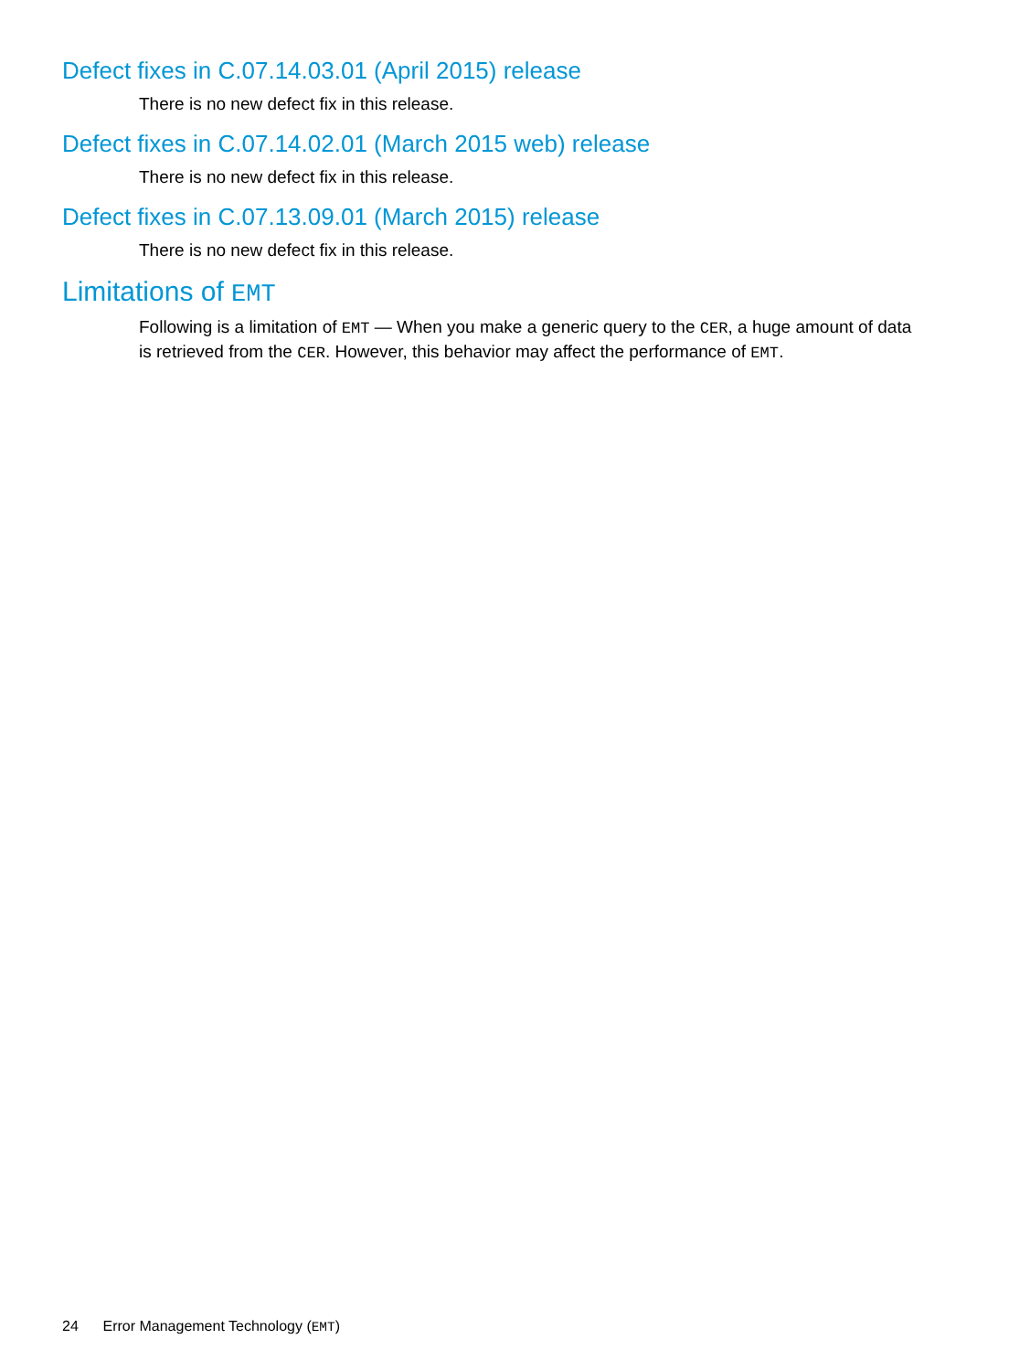Defect fixes in C.07.14.03.01 (April 2015) release
There is no new defect fix in this release.
Defect fixes in C.07.14.02.01 (March 2015 web) release
There is no new defect fix in this release.
Defect fixes in C.07.13.09.01 (March 2015) release
There is no new defect fix in this release.
Limitations of EMT
Following is a limitation of EMT — When you make a generic query to the CER, a huge amount of data is retrieved from the CER. However, this behavior may affect the performance of EMT.
24 Error Management Technology (EMT)